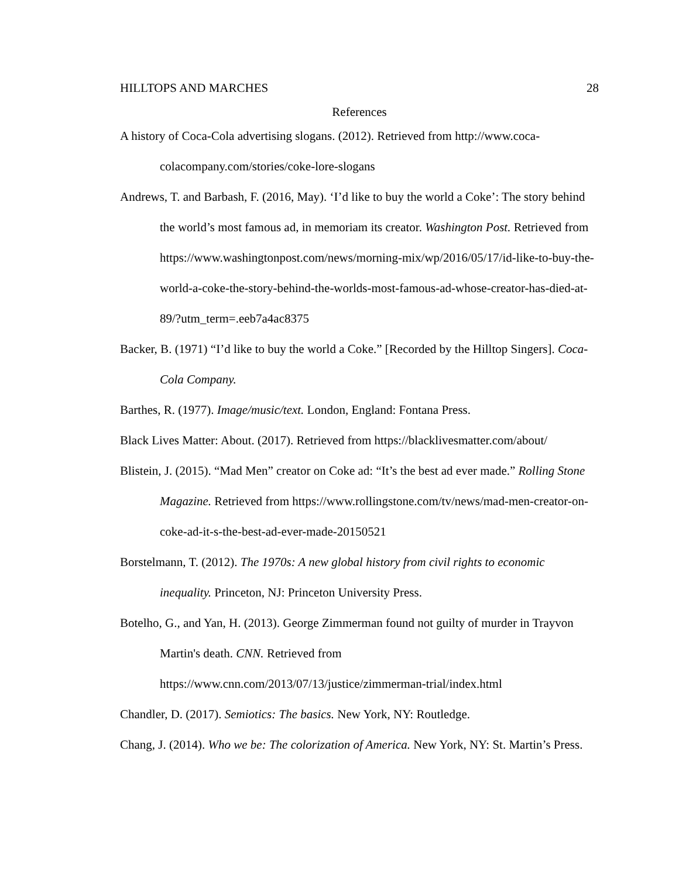HILLTOPS AND MARCHES 28
References
A history of Coca-Cola advertising slogans. (2012). Retrieved from http://www.coca-colacompany.com/stories/coke-lore-slogans
Andrews, T. and Barbash, F. (2016, May). ‘I’d like to buy the world a Coke’: The story behind the world’s most famous ad, in memoriam its creator. Washington Post. Retrieved from https://www.washingtonpost.com/news/morning-mix/wp/2016/05/17/id-like-to-buy-the-world-a-coke-the-story-behind-the-worlds-most-famous-ad-whose-creator-has-died-at-89/?utm_term=.eeb7a4ac8375
Backer, B. (1971) “I’d like to buy the world a Coke.” [Recorded by the Hilltop Singers]. Coca-Cola Company.
Barthes, R. (1977). Image/music/text. London, England: Fontana Press.
Black Lives Matter: About. (2017). Retrieved from https://blacklivesmatter.com/about/
Blistein, J. (2015). “Mad Men” creator on Coke ad: “It’s the best ad ever made.” Rolling Stone Magazine. Retrieved from https://www.rollingstone.com/tv/news/mad-men-creator-on-coke-ad-it-s-the-best-ad-ever-made-20150521
Borstelmann, T. (2012). The 1970s: A new global history from civil rights to economic inequality. Princeton, NJ: Princeton University Press.
Botelho, G., and Yan, H. (2013). George Zimmerman found not guilty of murder in Trayvon Martin's death. CNN. Retrieved from https://www.cnn.com/2013/07/13/justice/zimmerman-trial/index.html
Chandler, D. (2017). Semiotics: The basics. New York, NY: Routledge.
Chang, J. (2014). Who we be: The colorization of America. New York, NY: St. Martin’s Press.